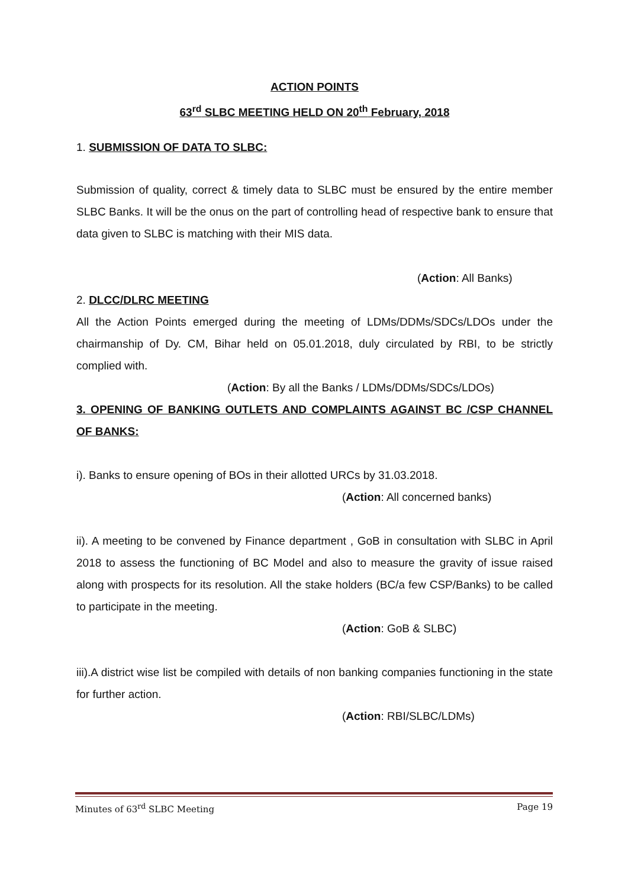ACTION POINTS
63<sup>rd</sup> SLBC MEETING HELD ON 20<sup>th</sup> February, 2018
1. SUBMISSION OF DATA TO SLBC:
Submission of quality, correct & timely data to SLBC must be ensured by the entire member SLBC Banks. It will be the onus on the part of controlling head of respective bank to ensure that data given to SLBC is matching with their MIS data.
(Action: All Banks)
2. DLCC/DLRC MEETING
All the Action Points emerged during the meeting of LDMs/DDMs/SDCs/LDOs under the chairmanship of Dy. CM, Bihar held on 05.01.2018, duly circulated by RBI, to be strictly complied with.
(Action: By all the Banks / LDMs/DDMs/SDCs/LDOs)
3. OPENING OF BANKING OUTLETS AND COMPLAINTS AGAINST BC /CSP CHANNEL OF BANKS:
i). Banks to ensure opening of BOs in their allotted URCs by 31.03.2018.
(Action: All concerned banks)
ii). A meeting to be convened by Finance department , GoB in consultation with SLBC in April 2018 to assess the functioning of BC Model and also to measure the gravity of issue raised along with prospects for its resolution. All the stake holders (BC/a few CSP/Banks) to be called to participate in the meeting.
(Action: GoB & SLBC)
iii).A district wise list be compiled with details of non banking companies functioning in the state for further action.
(Action: RBI/SLBC/LDMs)
Minutes of 63<sup>rd</sup> SLBC Meeting Page 19